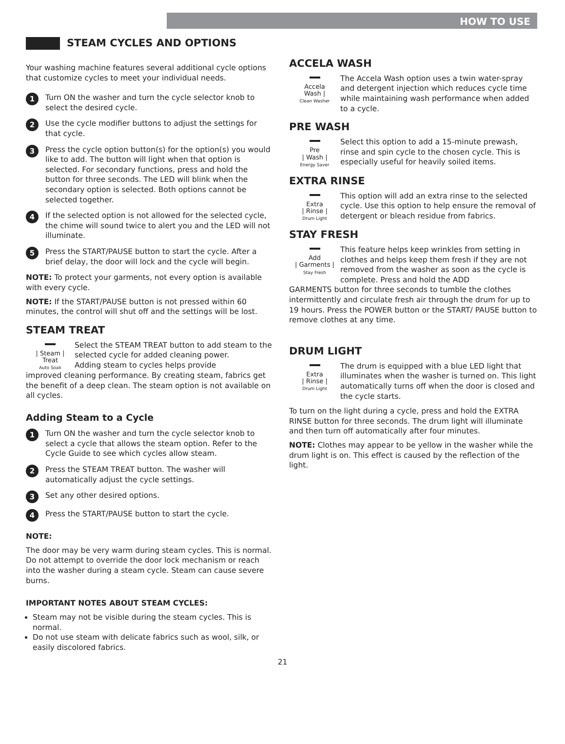HOW TO USE
STEAM CYCLES AND OPTIONS
Your washing machine features several additional cycle options that customize cycles to meet your individual needs.
1
Turn ON the washer and turn the cycle selector knob to select the desired cycle.
2
Use the cycle modifier buttons to adjust the settings for that cycle.
3
Press the cycle option button(s) for the option(s) you would like to add. The button will light when that option is selected. For secondary functions, press and hold the button for three seconds. The LED will blink when the secondary option is selected. Both options cannot be selected together.
4
If the selected option is not allowed for the selected cycle, the chime will sound twice to alert you and the LED will not illuminate.
5
Press the START/PAUSE button to start the cycle. After a brief delay, the door will lock and the cycle will begin.
NOTE: To protect your garments, not every option is available with every cycle.
NOTE: If the START/PAUSE button is not pressed within 60 minutes, the control will shut off and the settings will be lost.
STEAM TREAT
| Steam |
Treat
Auto Soak
Select the STEAM TREAT button to add steam to the selected cycle for added cleaning power.
Adding steam to cycles helps provide
improved cleaning performance. By creating steam, fabrics get the benefit of a deep clean. The steam option is not available on all cycles.
Adding Steam to a Cycle
1
Turn ON the washer and turn the cycle selector knob to select a cycle that allows the steam option. Refer to the Cycle Guide to see which cycles allow steam.
2
Press the STEAM TREAT button. The washer will automatically adjust the cycle settings.
3
Set any other desired options.
4
Press the START/PAUSE button to start the cycle.
NOTE:
The door may be very warm during steam cycles. This is normal.
Do not attempt to override the door lock mechanism or reach into the washer during a steam cycle. Steam can cause severe burns.
IMPORTANT NOTES ABOUT STEAM CYCLES:
Steam may not be visible during the steam cycles. This is normal.
Do not use steam with delicate fabrics such as wool, silk, or easily discolored fabrics.
ACCELA WASH
Accela
Wash |
Clean Washer
The Accela Wash option uses a twin water-spray and detergent injection which reduces cycle time while maintaining wash performance when added to a cycle.
PRE WASH
Pre
| Wash |
Energy Saver
Select this option to add a 15-minute prewash, rinse and spin cycle to the chosen cycle. This is especially useful for heavily soiled items.
EXTRA RINSE
Extra
| Rinse |
Drum Light
This option will add an extra rinse to the selected cycle. Use this option to help ensure the removal of detergent or bleach residue from fabrics.
STAY FRESH
Add
| Garments |
Stay Fresh
This feature helps keep wrinkles from setting in clothes and helps keep them fresh if they are not removed from the washer as soon as the cycle is complete. Press and hold the ADD
GARMENTS button for three seconds to tumble the clothes intermittently and circulate fresh air through the drum for up to 19 hours. Press the POWER button or the START/ PAUSE button to remove clothes at any time.
DRUM LIGHT
Extra
| Rinse |
Drum Light
The drum is equipped with a blue LED light that illuminates when the washer is turned on. This light automatically turns off when the door is closed and the cycle starts.
To turn on the light during a cycle, press and hold the EXTRA RINSE button for three seconds. The drum light will illuminate and then turn off automatically after four minutes.
NOTE: Clothes may appear to be yellow in the washer while the drum light is on. This effect is caused by the reflection of the light.
21